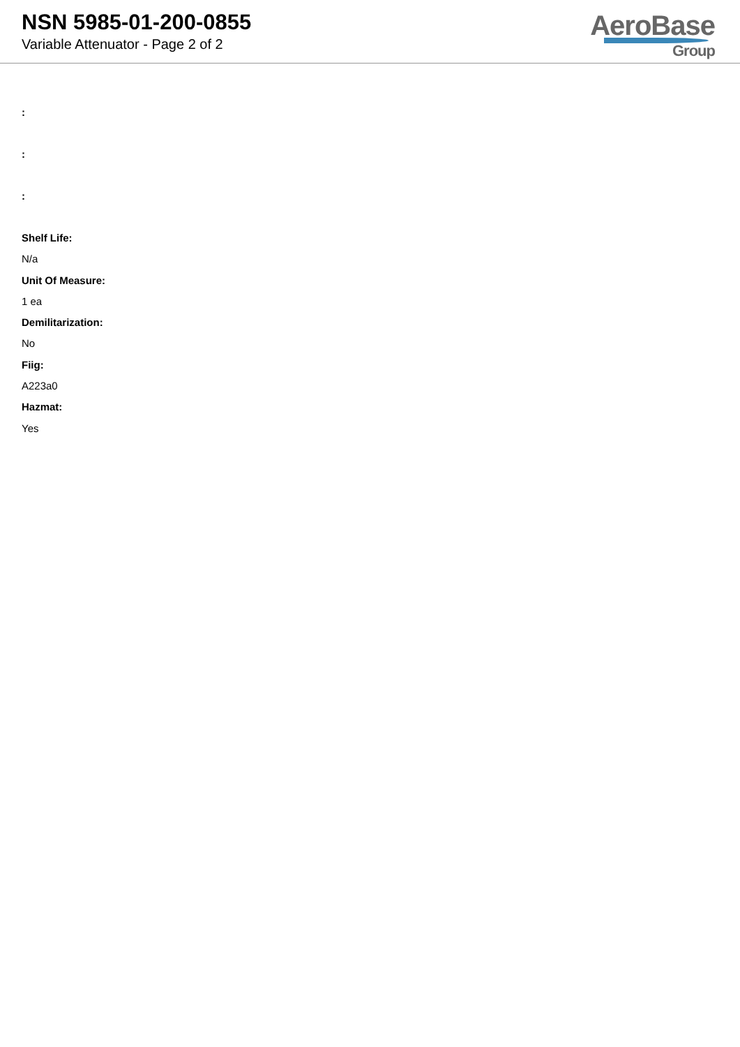NSN 5985-01-200-0855
Variable Attenuator - Page 2 of 2
AeroBase
Group
:
:
:
Shelf Life:
N/a
Unit Of Measure:
1 ea
Demilitarization:
No
Fiig:
A223a0
Hazmat:
Yes